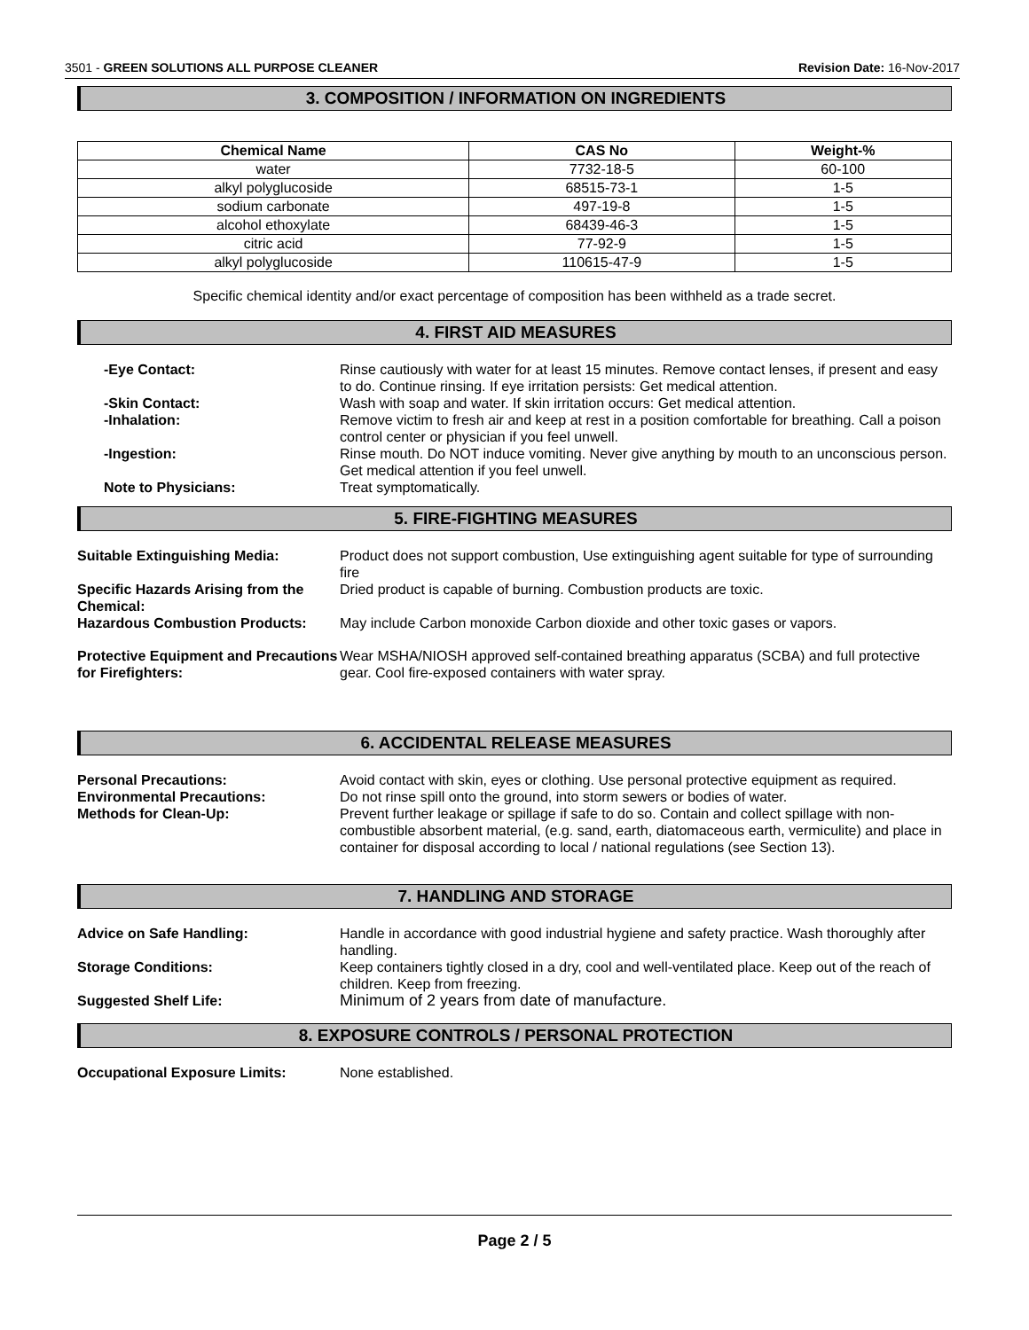3501 - GREEN SOLUTIONS ALL PURPOSE CLEANER Revision Date: 16-Nov-2017
3. COMPOSITION / INFORMATION ON INGREDIENTS
| Chemical Name | CAS No | Weight-% |
| --- | --- | --- |
| water | 7732-18-5 | 60-100 |
| alkyl polyglucoside | 68515-73-1 | 1-5 |
| sodium carbonate | 497-19-8 | 1-5 |
| alcohol ethoxylate | 68439-46-3 | 1-5 |
| citric acid | 77-92-9 | 1-5 |
| alkyl polyglucoside | 110615-47-9 | 1-5 |
Specific chemical identity and/or exact percentage of composition has been withheld as a trade secret.
4. FIRST AID MEASURES
-Eye Contact: Rinse cautiously with water for at least 15 minutes. Remove contact lenses, if present and easy to do. Continue rinsing. If eye irritation persists: Get medical attention.
-Skin Contact: Wash with soap and water. If skin irritation occurs: Get medical attention.
-Inhalation: Remove victim to fresh air and keep at rest in a position comfortable for breathing. Call a poison control center or physician if you feel unwell.
-Ingestion: Rinse mouth. Do NOT induce vomiting. Never give anything by mouth to an unconscious person. Get medical attention if you feel unwell.
Note to Physicians: Treat symptomatically.
5. FIRE-FIGHTING MEASURES
Suitable Extinguishing Media: Product does not support combustion, Use extinguishing agent suitable for type of surrounding fire
Specific Hazards Arising from the Chemical:
Dried product is capable of burning. Combustion products are toxic.
Hazardous Combustion Products: May include Carbon monoxide Carbon dioxide and other toxic gases or vapors.
Protective Equipment and Precautions for Firefighters:
Wear MSHA/NIOSH approved self-contained breathing apparatus (SCBA) and full protective gear. Cool fire-exposed containers with water spray.
6. ACCIDENTAL RELEASE MEASURES
Personal Precautions: Avoid contact with skin, eyes or clothing. Use personal protective equipment as required.
Environmental Precautions: Do not rinse spill onto the ground, into storm sewers or bodies of water.
Methods for Clean-Up: Prevent further leakage or spillage if safe to do so. Contain and collect spillage with non-combustible absorbent material, (e.g. sand, earth, diatomaceous earth, vermiculite) and place in container for disposal according to local / national regulations (see Section 13).
7. HANDLING AND STORAGE
Advice on Safe Handling: Handle in accordance with good industrial hygiene and safety practice. Wash thoroughly after handling.
Storage Conditions: Keep containers tightly closed in a dry, cool and well-ventilated place. Keep out of the reach of children. Keep from freezing.
Suggested Shelf Life: Minimum of 2 years from date of manufacture.
8. EXPOSURE CONTROLS / PERSONAL PROTECTION
Occupational Exposure Limits: None established.
Page 2 / 5